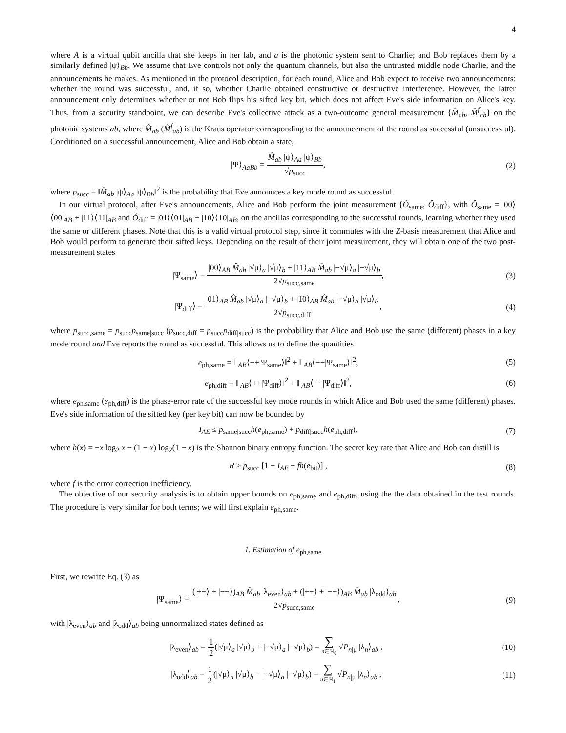4
where A is a virtual qubit ancilla that she keeps in her lab, and a is the photonic system sent to Charlie; and Bob replaces them by a similarly defined |ψ⟩<sub>Bb</sub>. We assume that Eve controls not only the quantum channels, but also the untrusted middle node Charlie, and the announcements he makes. As mentioned in the protocol description, for each round, Alice and Bob expect to receive two announcements: whether the round was successful, and, if so, whether Charlie obtained constructive or destructive interference. However, the latter announcement only determines whether or not Bob flips his sifted key bit, which does not affect Eve's side information on Alice's key. Thus, from a security standpoint, we can describe Eve's collective attack as a two-outcome general measurement {M̂<sub>ab</sub>, M̂<sup>f</sup><sub>ab</sub>} on the photonic systems ab, where M̂<sub>ab</sub> (M̂<sup>f</sup><sub>ab</sub>) is the Kraus operator corresponding to the announcement of the round as successful (unsuccessful). Conditioned on a successful announcement, Alice and Bob obtain a state,
|Ψ⟩<sub>AaBb</sub> = M̂<sub>ab</sub> |ψ⟩<sub>Aa</sub> |ψ⟩<sub>Bb</sub> √p<sub>succ</sub>,
(2)
where p<sub>succ</sub> = ‖M̂<sub>ab</sub> |ψ⟩<sub>Aa</sub> |ψ⟩<sub>Bb</sub>‖<sup>2</sup> is the probability that Eve announces a key mode round as successful.
In our virtual protocol, after Eve's announcements, Alice and Bob perform the joint measurement {Ô<sub>same</sub>, Ô<sub>diff</sub>}, with Ô<sub>same</sub> = |00⟩⟨00|<sub>AB</sub> + |11⟩⟨11|<sub>AB</sub> and Ô<sub>diff</sub> = |01⟩⟨01|<sub>AB</sub> + |10⟩⟨10|<sub>AB</sub>, on the ancillas corresponding to the successful rounds, learning whether they used the same or different phases. Note that this is a valid virtual protocol step, since it commutes with the Z-basis measurement that Alice and Bob would perform to generate their sifted keys. Depending on the result of their joint measurement, they will obtain one of the two post-measurement states
|Ψ<sub>same</sub>⟩ = |00⟩<sub>AB</sub> M̂<sub>ab</sub> |√μ⟩<sub>a</sub> |√μ⟩<sub>b</sub> + |11⟩<sub>AB</sub> M̂<sub>ab</sub> |−√μ⟩<sub>a</sub> |−√μ⟩<sub>b</sub> 2√p<sub>succ,same</sub>,
(3)
|Ψ<sub>diff</sub>⟩ = |01⟩<sub>AB</sub> M̂<sub>ab</sub> |√μ⟩<sub>a</sub> |−√μ⟩<sub>b</sub> + |10⟩<sub>AB</sub> M̂<sub>ab</sub> |−√μ⟩<sub>a</sub> |√μ⟩<sub>b</sub> 2√p<sub>succ,diff</sub>,
(4)
where p<sub>succ,same</sub> = p<sub>succ</sub>p<sub>same|succ</sub> (p<sub>succ,diff</sub> = p<sub>succ</sub>p<sub>diff|succ</sub>) is the probability that Alice and Bob use the same (different) phases in a key mode round and Eve reports the round as successful. This allows us to define the quantities
e<sub>ph,same</sub> = ‖ <sub>AB</sub>⟨++|Ψ<sub>same</sub>⟩‖<sup>2</sup> + ‖ <sub>AB</sub>⟨−−|Ψ<sub>same</sub>⟩‖<sup>2</sup>,
(5)
e<sub>ph,diff</sub> = ‖ <sub>AB</sub>⟨++|Ψ<sub>diff</sub>⟩‖<sup>2</sup> + ‖ <sub>AB</sub>⟨−−|Ψ<sub>diff</sub>⟩‖<sup>2</sup>,
(6)
where e<sub>ph,same</sub> (e<sub>ph,diff</sub>) is the phase-error rate of the successful key mode rounds in which Alice and Bob used the same (different) phases. Eve's side information of the sifted key (per key bit) can now be bounded by
I<sub>AE</sub> ≤ p<sub>same|succ</sub>h(e<sub>ph,same</sub>) + p<sub>diff|succ</sub>h(e<sub>ph,diff</sub>),
(7)
where h(x) = −x log<sub>2</sub> x − (1 − x) log<sub>2</sub>(1 − x) is the Shannon binary entropy function. The secret key rate that Alice and Bob can distill is
R ≥ p<sub>succ</sub> [1 − I<sub>AE</sub> − fh(e<sub>bit</sub>)] ,
(8)
where f is the error correction inefficiency.
The objective of our security analysis is to obtain upper bounds on e<sub>ph,same</sub> and e<sub>ph,diff</sub>, using the the data obtained in the test rounds. The procedure is very similar for both terms; we will first explain e<sub>ph,same</sub>.
1. Estimation of e<sub>ph,same</sub>
First, we rewrite Eq. (3) as
|Ψ<sub>same</sub>⟩ = (|++⟩ + |−−⟩)<sub>AB</sub> M̂<sub>ab</sub> |λ<sub>even</sub>⟩<sub>ab</sub> + (|+−⟩ + |−+⟩)<sub>AB</sub> M̂<sub>ab</sub> |λ<sub>odd</sub>⟩<sub>ab</sub> 2√p<sub>succ,same</sub>,
(9)
with |λ<sub>even</sub>⟩<sub>ab</sub> and |λ<sub>odd</sub>⟩<sub>ab</sub> being unnormalized states defined as
|λ<sub>even</sub>⟩<sub>ab</sub> = 1 2(|√μ⟩<sub>a</sub> |√μ⟩<sub>b</sub> + |−√μ⟩<sub>a</sub> |−√μ⟩<sub>b</sub>) = ∑ n∈ℕ<sub>0</sub> √P<sub>n|μ</sub> |λ<sub>n</sub>⟩<sub>ab</sub> ,
(10)
|λ<sub>odd</sub>⟩<sub>ab</sub> = 1 2(|√μ⟩<sub>a</sub> |√μ⟩<sub>b</sub> − |−√μ⟩<sub>a</sub> |−√μ⟩<sub>b</sub>) = ∑ n∈ℕ<sub>1</sub> √P<sub>n|μ</sub> |λ<sub>n</sub>⟩<sub>ab</sub> ,
(11)